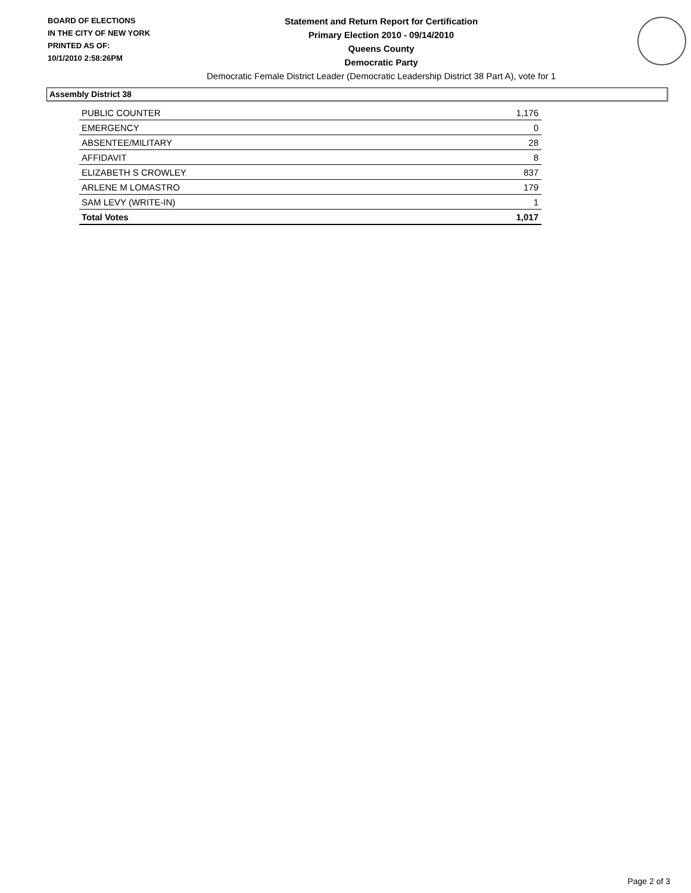BOARD OF ELECTIONS
IN THE CITY OF NEW YORK
PRINTED AS OF:
10/1/2010 2:58:26PM
Statement and Return Report for Certification
Primary Election 2010 - 09/14/2010
Queens County
Democratic Party
Democratic Female District Leader (Democratic Leadership District 38 Part A), vote for 1
Assembly District 38
| PUBLIC COUNTER | 1,176 |
| EMERGENCY | 0 |
| ABSENTEE/MILITARY | 28 |
| AFFIDAVIT | 8 |
| ELIZABETH S CROWLEY | 837 |
| ARLENE M LOMASTRO | 179 |
| SAM LEVY (WRITE-IN) | 1 |
| Total Votes | 1,017 |
Page 2 of 3